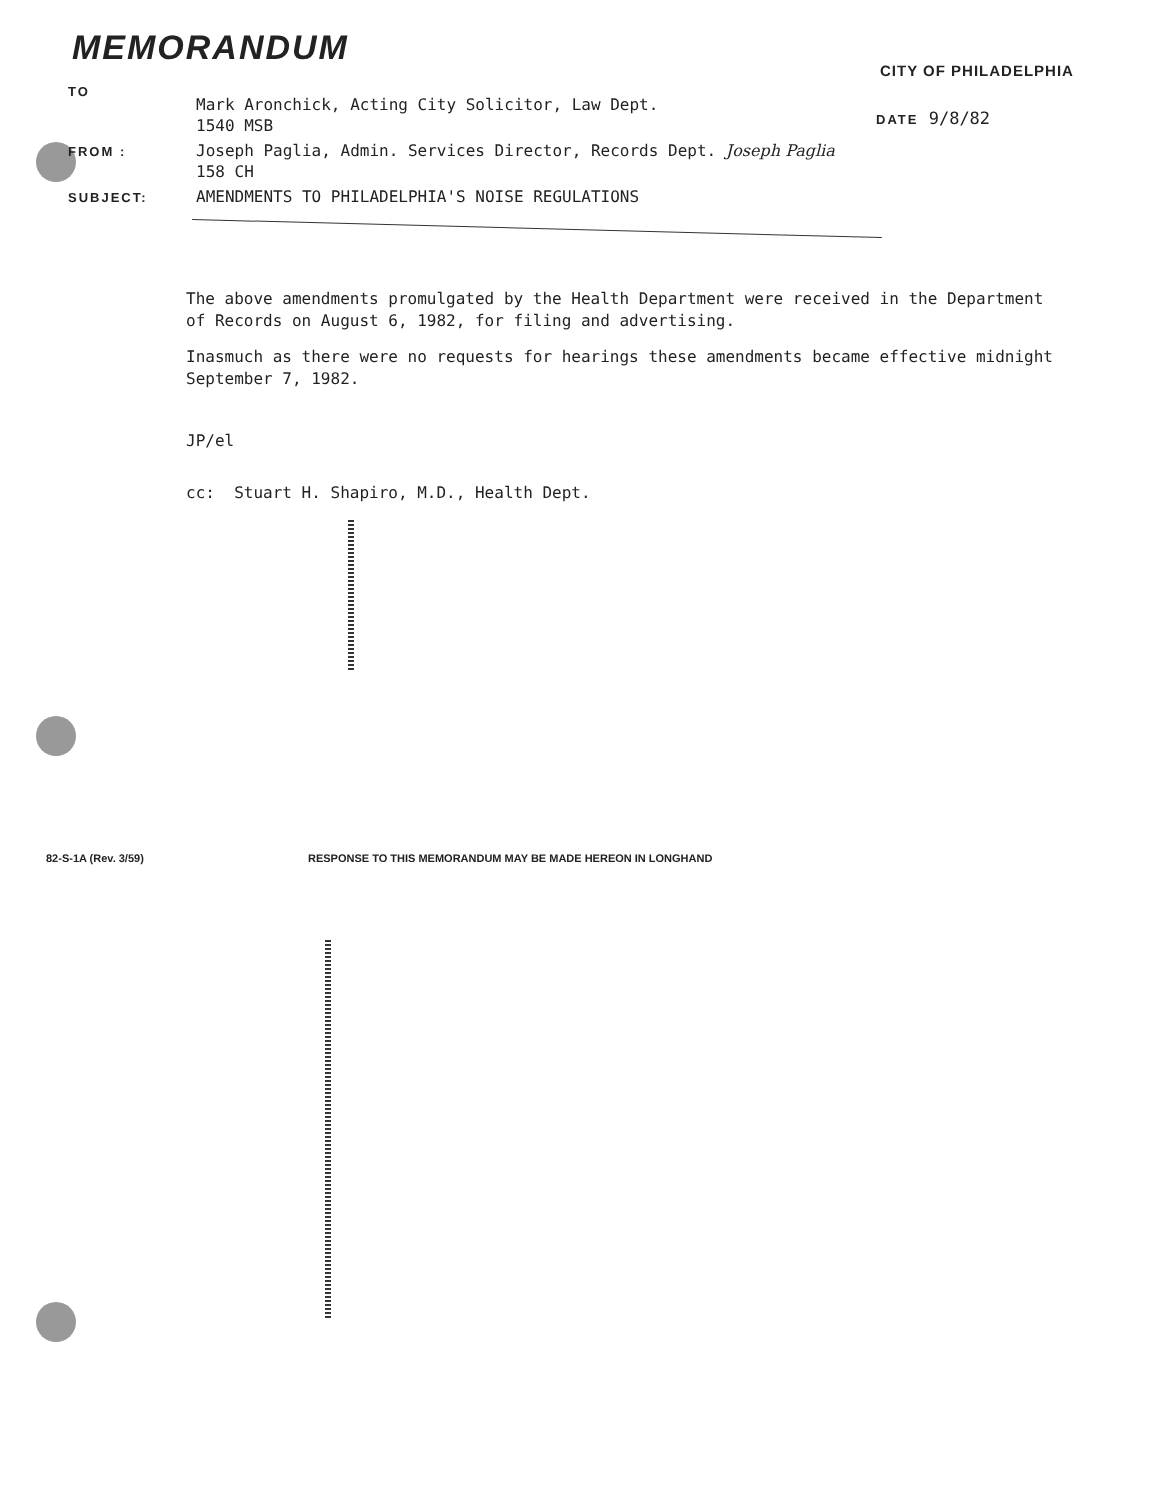MEMORANDUM
CITY OF PHILADELPHIA
TO Mark Aronchick, Acting City Solicitor, Law Dept.
1540 MSB
FROM : Joseph Paglia, Admin. Services Director, Records Dept. Joseph Paglia
158 CH
SUBJECT: AMENDMENTS TO PHILADELPHIA'S NOISE REGULATIONS
DATE 9/8/82
The above amendments promulgated by the Health Department were received in the Department of Records on August 6, 1982, for filing and advertising.
Inasmuch as there were no requests for hearings these amendments became effective midnight September 7, 1982.
JP/el
cc: Stuart H. Shapiro, M.D., Health Dept.
82-S-1A (Rev. 3/59) RESPONSE TO THIS MEMORANDUM MAY BE MADE HEREON IN LONGHAND